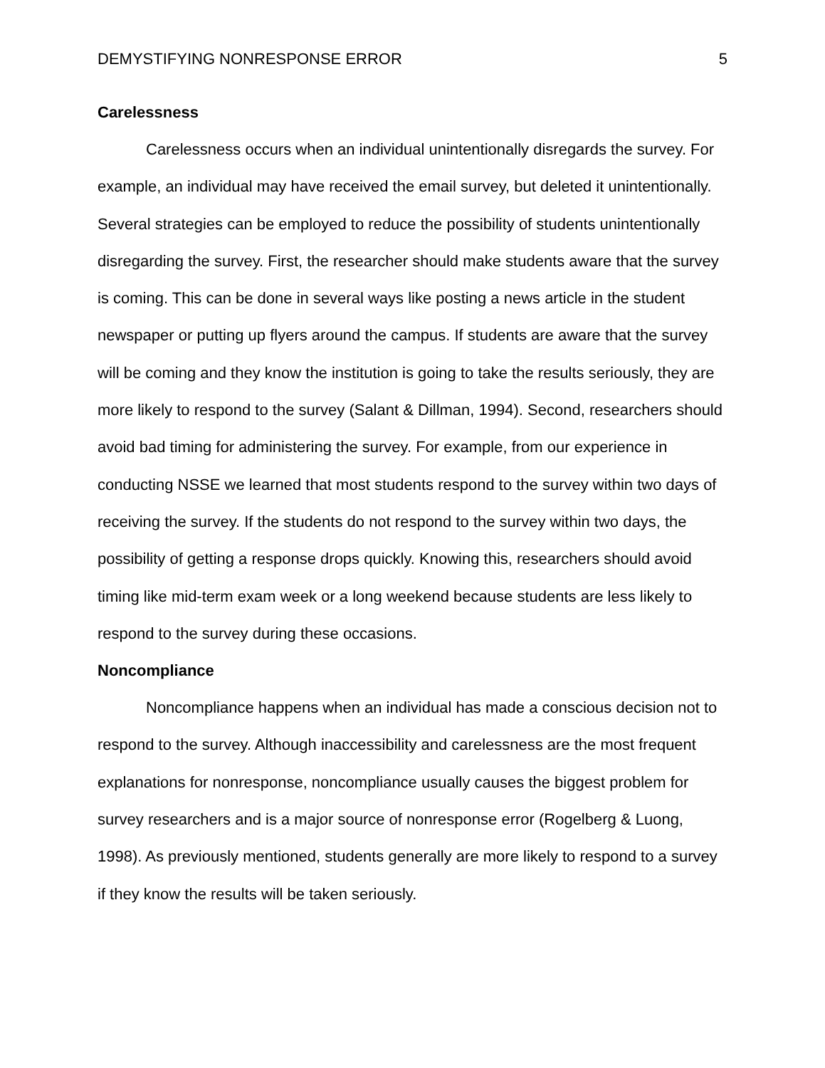DEMYSTIFYING NONRESPONSE ERROR 5
Carelessness
Carelessness occurs when an individual unintentionally disregards the survey. For example, an individual may have received the email survey, but deleted it unintentionally. Several strategies can be employed to reduce the possibility of students unintentionally disregarding the survey. First, the researcher should make students aware that the survey is coming. This can be done in several ways like posting a news article in the student newspaper or putting up flyers around the campus. If students are aware that the survey will be coming and they know the institution is going to take the results seriously, they are more likely to respond to the survey (Salant & Dillman, 1994). Second, researchers should avoid bad timing for administering the survey. For example, from our experience in conducting NSSE we learned that most students respond to the survey within two days of receiving the survey. If the students do not respond to the survey within two days, the possibility of getting a response drops quickly. Knowing this, researchers should avoid timing like mid-term exam week or a long weekend because students are less likely to respond to the survey during these occasions.
Noncompliance
Noncompliance happens when an individual has made a conscious decision not to respond to the survey. Although inaccessibility and carelessness are the most frequent explanations for nonresponse, noncompliance usually causes the biggest problem for survey researchers and is a major source of nonresponse error (Rogelberg & Luong, 1998). As previously mentioned, students generally are more likely to respond to a survey if they know the results will be taken seriously.